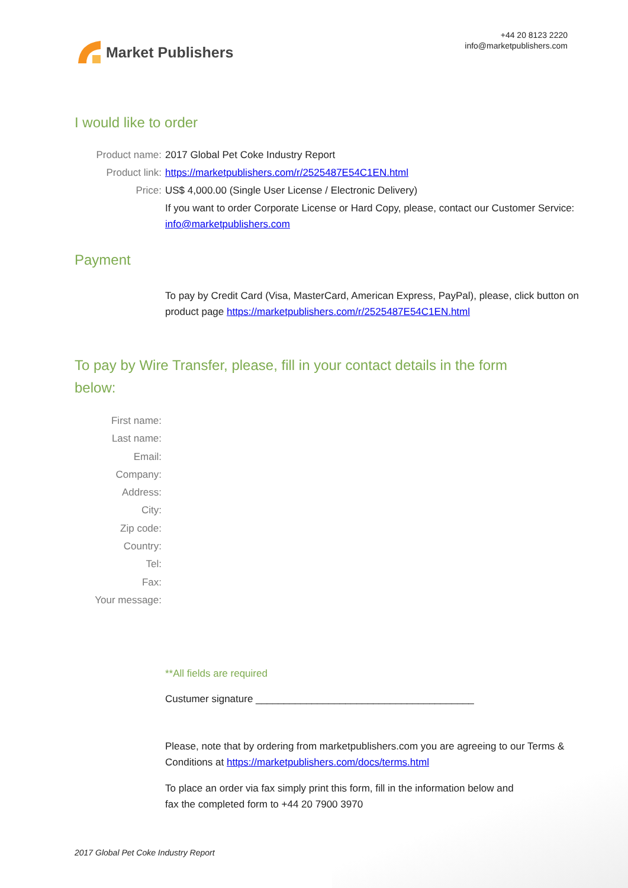Market Publishers
+44 20 8123 2220
info@marketpublishers.com
I would like to order
Product name: 2017 Global Pet Coke Industry Report
Product link: https://marketpublishers.com/r/2525487E54C1EN.html
Price: US$ 4,000.00 (Single User License / Electronic Delivery)
If you want to order Corporate License or Hard Copy, please, contact our Customer Service:
info@marketpublishers.com
Payment
To pay by Credit Card (Visa, MasterCard, American Express, PayPal), please, click button on product page https://marketpublishers.com/r/2525487E54C1EN.html
To pay by Wire Transfer, please, fill in your contact details in the form below:
First name:
Last name:
Email:
Company:
Address:
City:
Zip code:
Country:
Tel:
Fax:
Your message:
**All fields are required
Custumer signature _______________________________________
Please, note that by ordering from marketpublishers.com you are agreeing to our Terms & Conditions at https://marketpublishers.com/docs/terms.html
To place an order via fax simply print this form, fill in the information below and fax the completed form to +44 20 7900 3970
2017 Global Pet Coke Industry Report